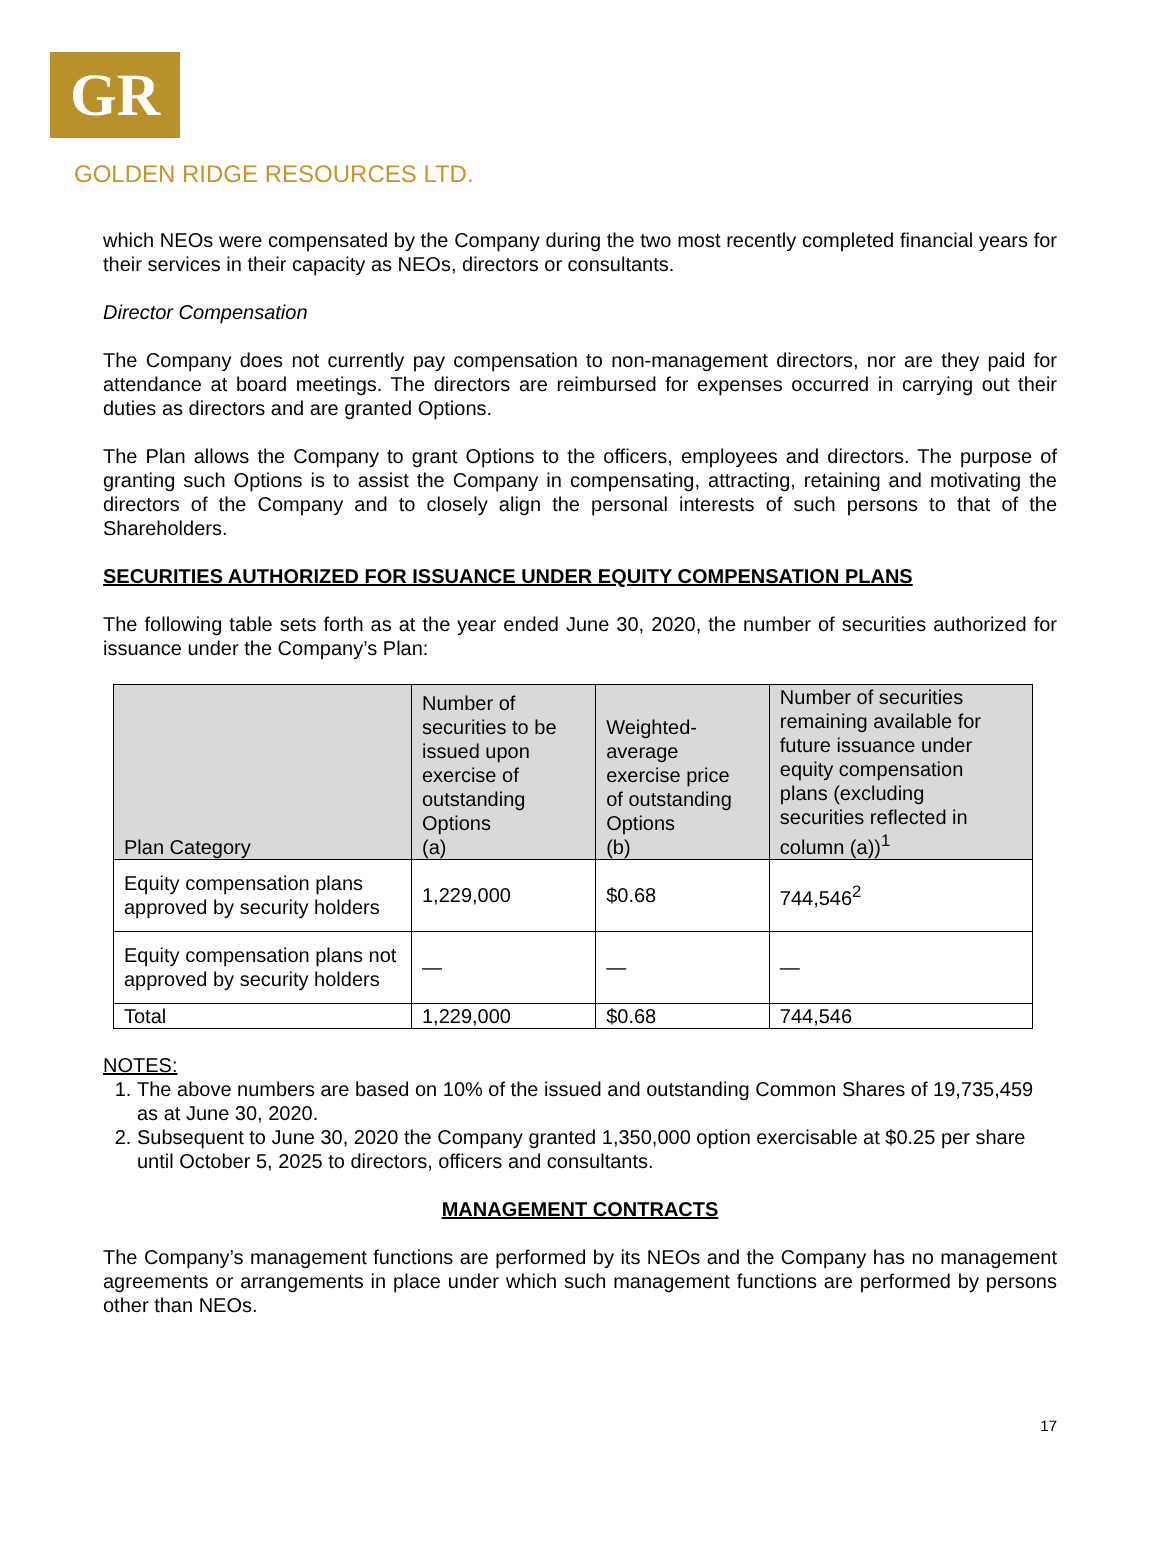GR
GOLDEN RIDGE RESOURCES LTD.
which NEOs were compensated by the Company during the two most recently completed financial years for their services in their capacity as NEOs, directors or consultants.
Director Compensation
The Company does not currently pay compensation to non-management directors, nor are they paid for attendance at board meetings. The directors are reimbursed for expenses occurred in carrying out their duties as directors and are granted Options.
The Plan allows the Company to grant Options to the officers, employees and directors. The purpose of granting such Options is to assist the Company in compensating, attracting, retaining and motivating the directors of the Company and to closely align the personal interests of such persons to that of the Shareholders.
SECURITIES AUTHORIZED FOR ISSUANCE UNDER EQUITY COMPENSATION PLANS
The following table sets forth as at the year ended June 30, 2020, the number of securities authorized for issuance under the Company’s Plan:
| Plan Category | Number of securities to be issued upon exercise of outstanding Options (a) | Weighted- average exercise price of outstanding Options (b) | Number of securities remaining available for future issuance under equity compensation plans (excluding securities reflected in column (a))<sup>1</sup> |
| --- | --- | --- | --- |
| Equity compensation plans approved by security holders | 1,229,000 | $0.68 | 744,546<sup>2</sup> |
| Equity compensation plans not approved by security holders | — | — | — |
| Total | 1,229,000 | $0.68 | 744,546 |
NOTES:
1. The above numbers are based on 10% of the issued and outstanding Common Shares of 19,735,459 as at June 30, 2020.
2. Subsequent to June 30, 2020 the Company granted 1,350,000 option exercisable at $0.25 per share until October 5, 2025 to directors, officers and consultants.
MANAGEMENT CONTRACTS
The Company’s management functions are performed by its NEOs and the Company has no management agreements or arrangements in place under which such management functions are performed by persons other than NEOs.
17